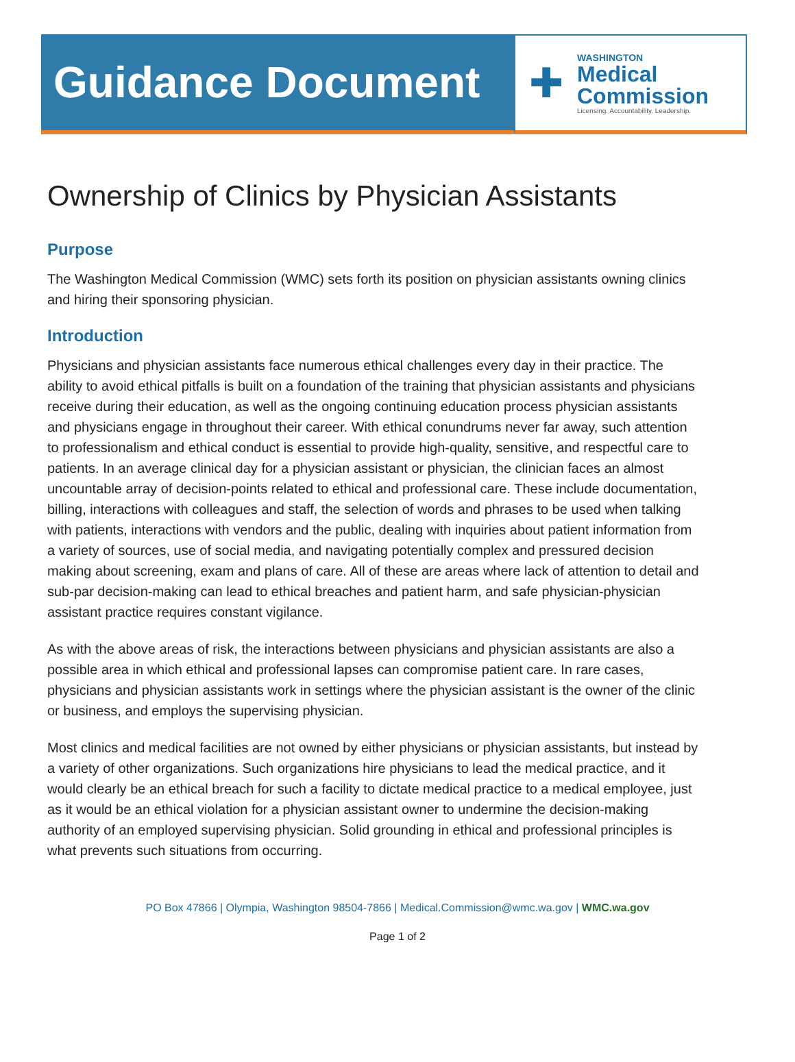Guidance Document ✚
WASHINGTON
Medical
Commission
Licensing. Accountability. Leadership.
Ownership of Clinics by Physician Assistants
Purpose
The Washington Medical Commission (WMC) sets forth its position on physician assistants owning clinics and hiring their sponsoring physician.
Introduction
Physicians and physician assistants face numerous ethical challenges every day in their practice. The ability to avoid ethical pitfalls is built on a foundation of the training that physician assistants and physicians receive during their education, as well as the ongoing continuing education process physician assistants and physicians engage in throughout their career. With ethical conundrums never far away, such attention to professionalism and ethical conduct is essential to provide high-quality, sensitive, and respectful care to patients. In an average clinical day for a physician assistant or physician, the clinician faces an almost uncountable array of decision-points related to ethical and professional care. These include documentation, billing, interactions with colleagues and staff, the selection of words and phrases to be used when talking with patients, interactions with vendors and the public, dealing with inquiries about patient information from a variety of sources, use of social media, and navigating potentially complex and pressured decision making about screening, exam and plans of care. All of these are areas where lack of attention to detail and sub-par decision-making can lead to ethical breaches and patient harm, and safe physician-physician assistant practice requires constant vigilance.
As with the above areas of risk, the interactions between physicians and physician assistants are also a possible area in which ethical and professional lapses can compromise patient care. In rare cases, physicians and physician assistants work in settings where the physician assistant is the owner of the clinic or business, and employs the supervising physician.
Most clinics and medical facilities are not owned by either physicians or physician assistants, but instead by a variety of other organizations. Such organizations hire physicians to lead the medical practice, and it would clearly be an ethical breach for such a facility to dictate medical practice to a medical employee, just as it would be an ethical violation for a physician assistant owner to undermine the decision-making authority of an employed supervising physician. Solid grounding in ethical and professional principles is what prevents such situations from occurring.
PO Box 47866 | Olympia, Washington 98504-7866 | Medical.Commission@wmc.wa.gov | WMC.wa.gov
Page 1 of 2